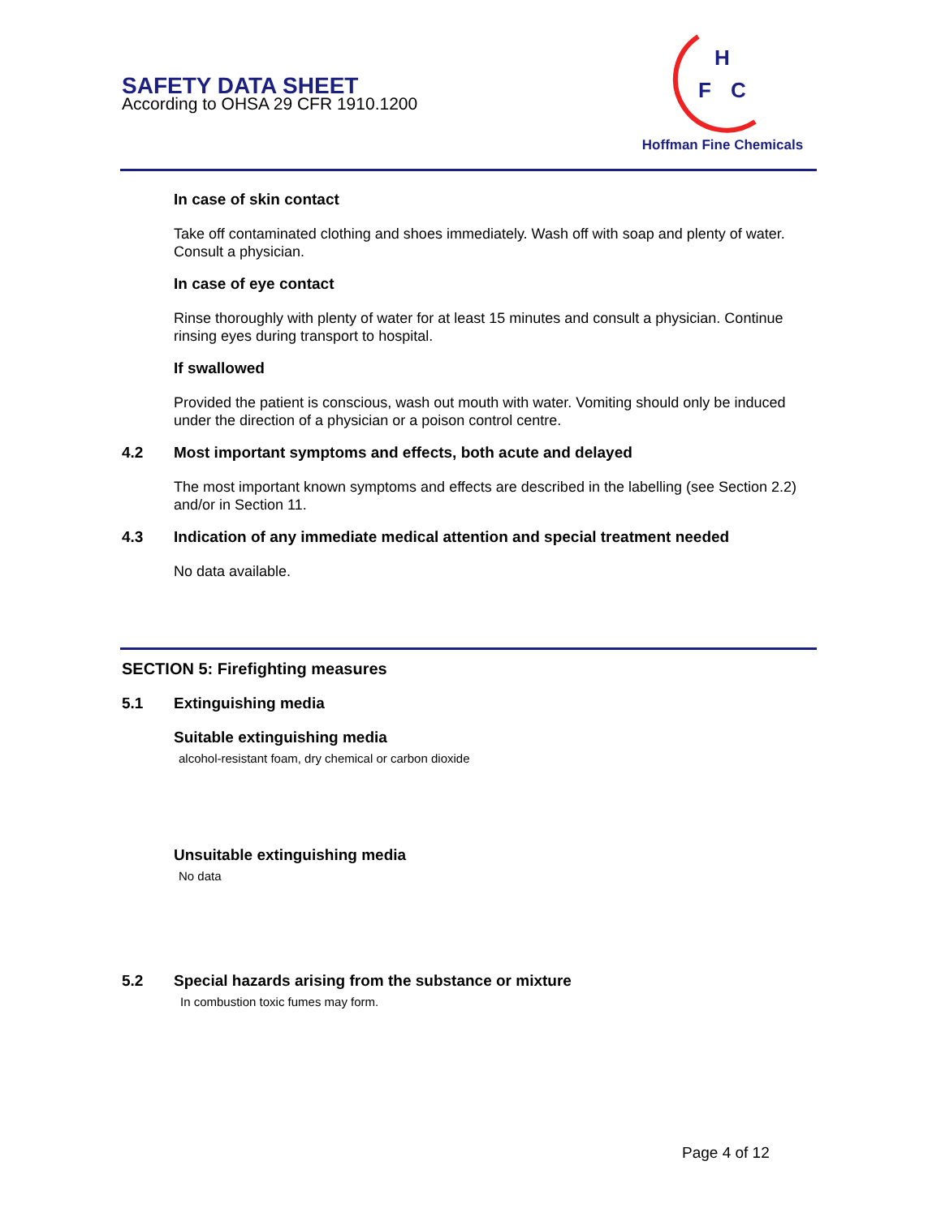SAFETY DATA SHEET
According to OHSA 29 CFR 1910.1200
H
F
C
Hoffman Fine Chemicals
In case of skin contact
Take off contaminated clothing and shoes immediately. Wash off with soap and plenty of water. Consult a physician.
In case of eye contact
Rinse thoroughly with plenty of water for at least 15 minutes and consult a physician. Continue rinsing eyes during transport to hospital.
If swallowed
Provided the patient is conscious, wash out mouth with water. Vomiting should only be induced under the direction of a physician or a poison control centre.
4.2 Most important symptoms and effects, both acute and delayed
The most important known symptoms and effects are described in the labelling (see Section 2.2) and/or in Section 11.
4.3 Indication of any immediate medical attention and special treatment needed
No data available.
SECTION 5: Firefighting measures
5.1 Extinguishing media
Suitable extinguishing media
alcohol-resistant foam, dry chemical or carbon dioxide
Unsuitable extinguishing media
No data
5.2 Special hazards arising from the substance or mixture
In combustion toxic fumes may form.
Page 4 of 12